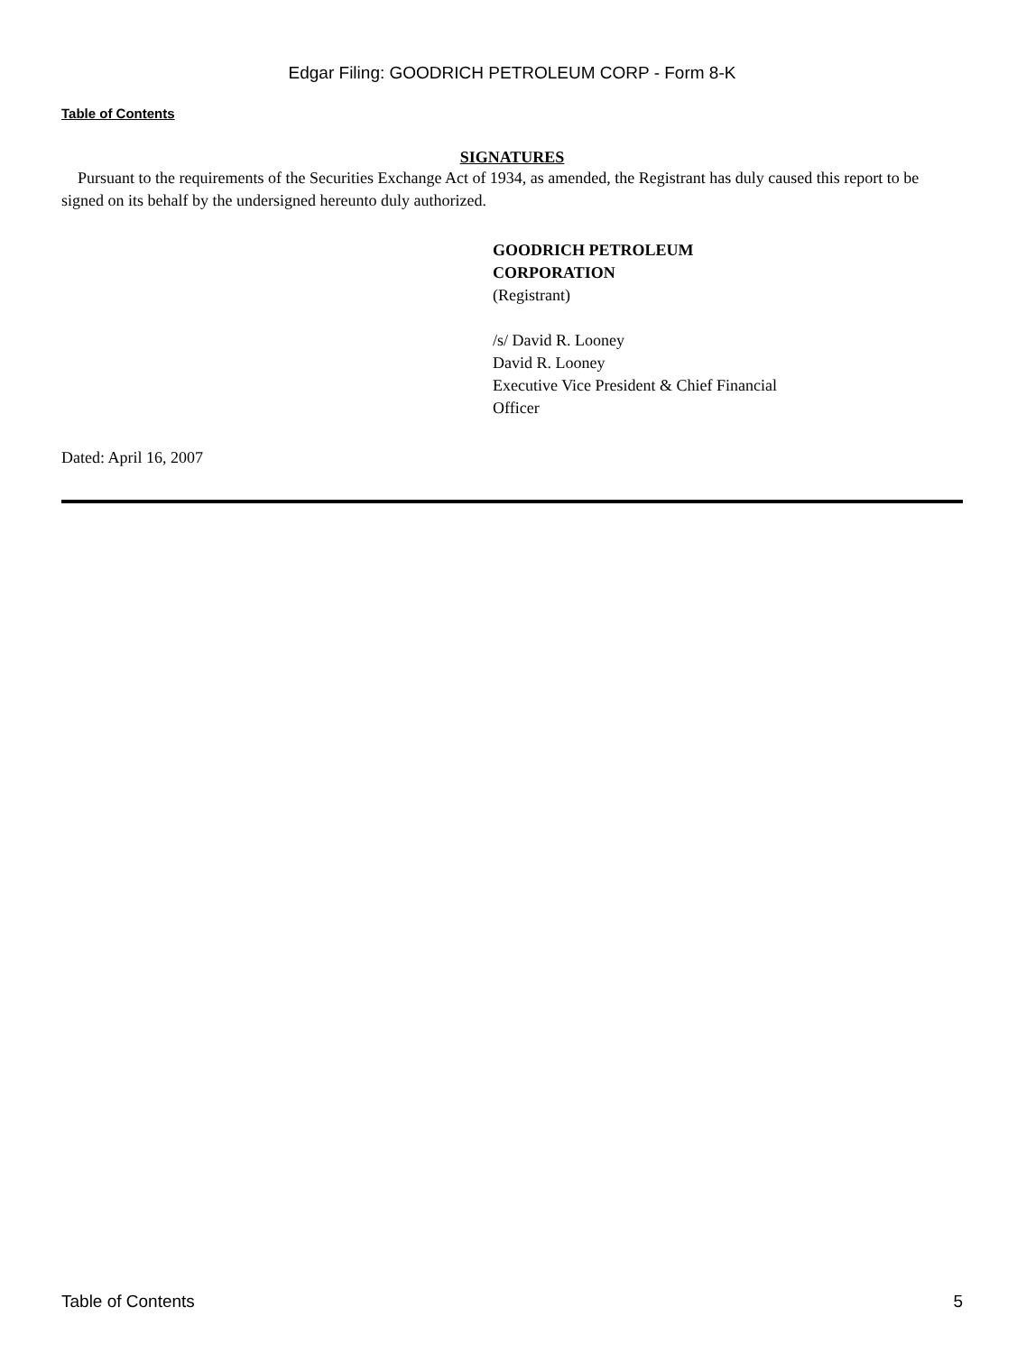Edgar Filing: GOODRICH PETROLEUM CORP - Form 8-K
Table of Contents
SIGNATURES
Pursuant to the requirements of the Securities Exchange Act of 1934, as amended, the Registrant has duly caused this report to be signed on its behalf by the undersigned hereunto duly authorized.
GOODRICH PETROLEUM
CORPORATION
(Registrant)
/s/ David R. Looney
David R. Looney
Executive Vice President & Chief Financial
Officer
Dated: April 16, 2007
Table of Contents 5